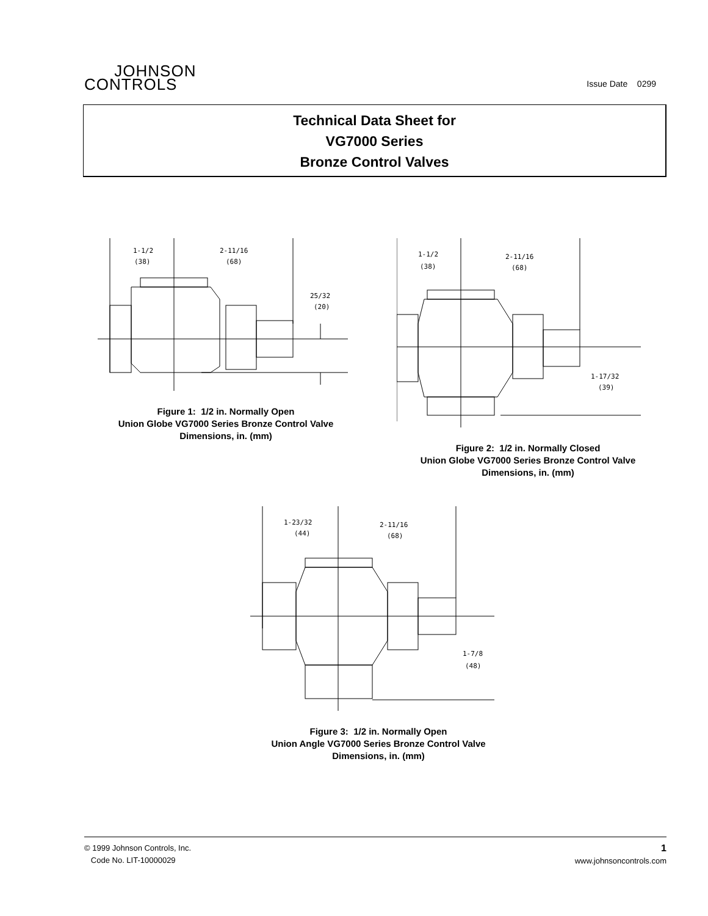JOHNSON
CONTROLS
Issue Date 0299
Technical Data Sheet for
VG7000 Series
Bronze Control Valves
1-1/2
(38)
2-11/16
(68)
25/32
(20)
Figure 1: 1/2 in. Normally Open
Union Globe VG7000 Series Bronze Control Valve
Dimensions, in. (mm)
1-1/2
(38)
2-11/16
(68)
1-17/32
(39)
Figure 2: 1/2 in. Normally Closed
Union Globe VG7000 Series Bronze Control Valve
Dimensions, in. (mm)
1-23/32
(44)
2-11/16
(68)
1-7/8
(48)
Figure 3: 1/2 in. Normally Open
Union Angle VG7000 Series Bronze Control Valve
Dimensions, in. (mm)
© 1999 Johnson Controls, Inc.
Code No. LIT-10000029
1
www.johnsoncontrols.com